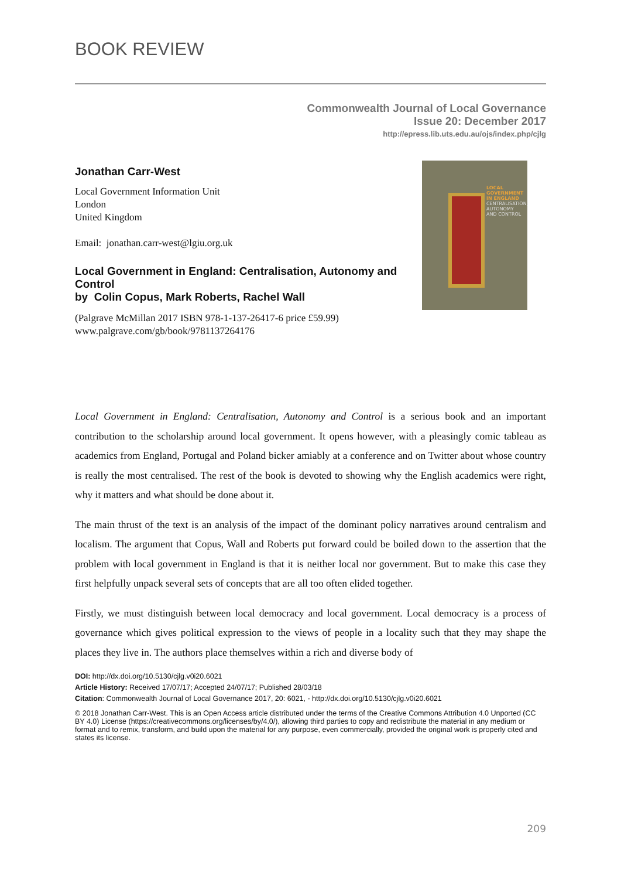BOOK REVIEW
Commonwealth Journal of Local Governance
Issue 20: December 2017
http://epress.lib.uts.edu.au/ojs/index.php/cjlg
Jonathan Carr-West
Local Government Information Unit
London
United Kingdom
Email: jonathan.carr-west@lgiu.org.uk
Local Government in England: Centralisation, Autonomy and Control
by Colin Copus, Mark Roberts, Rachel Wall
(Palgrave McMillan 2017 ISBN 978-1-137-26417-6 price £59.99)
www.palgrave.com/gb/book/9781137264176
LOCAL
GOVERNMENT
IN ENGLAND
CENTRALISATION,
AUTONOMY
AND CONTROL
Local Government in England: Centralisation, Autonomy and Control is a serious book and an important contribution to the scholarship around local government. It opens however, with a pleasingly comic tableau as academics from England, Portugal and Poland bicker amiably at a conference and on Twitter about whose country is really the most centralised. The rest of the book is devoted to showing why the English academics were right, why it matters and what should be done about it.
The main thrust of the text is an analysis of the impact of the dominant policy narratives around centralism and localism. The argument that Copus, Wall and Roberts put forward could be boiled down to the assertion that the problem with local government in England is that it is neither local nor government. But to make this case they first helpfully unpack several sets of concepts that are all too often elided together.
Firstly, we must distinguish between local democracy and local government. Local democracy is a process of governance which gives political expression to the views of people in a locality such that they may shape the places they live in. The authors place themselves within a rich and diverse body of
DOI: http://dx.doi.org/10.5130/cjlg.v0i20.6021
Article History: Received 17/07/17; Accepted 24/07/17; Published 28/03/18
Citation: Commonwealth Journal of Local Governance 2017, 20: 6021, - http://dx.doi.org/10.5130/cjlg.v0i20.6021
© 2018 Jonathan Carr-West. This is an Open Access article distributed under the terms of the Creative Commons Attribution 4.0 Unported (CC BY 4.0) License (https://creativecommons.org/licenses/by/4.0/), allowing third parties to copy and redistribute the material in any medium or format and to remix, transform, and build upon the material for any purpose, even commercially, provided the original work is properly cited and states its license.
209